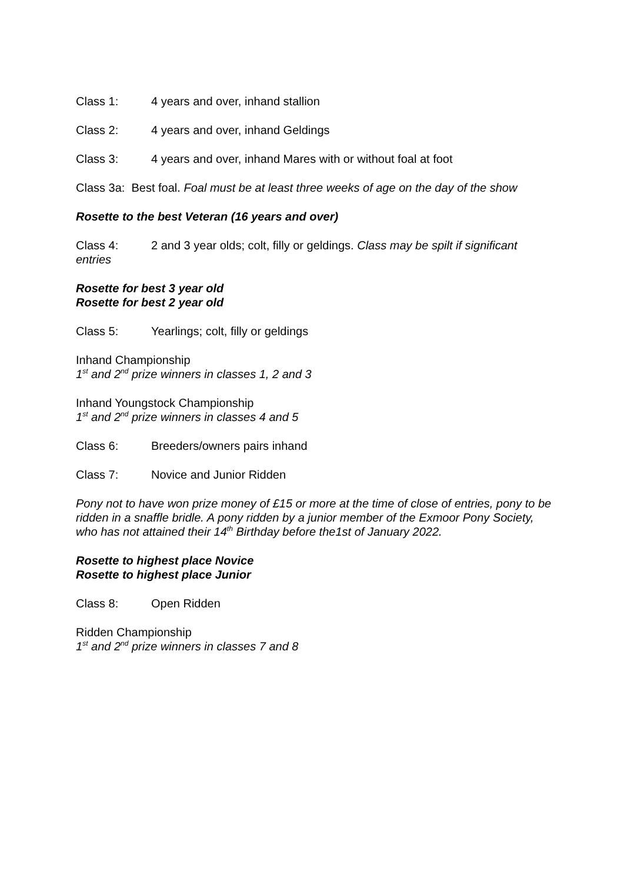Class 1: 4 years and over, inhand stallion
Class 2: 4 years and over, inhand Geldings
Class 3: 4 years and over, inhand Mares with or without foal at foot
Class 3a: Best foal. Foal must be at least three weeks of age on the day of the show
Rosette to the best Veteran (16 years and over)
Class 4: 2 and 3 year olds; colt, filly or geldings. Class may be spilt if significant entries
Rosette for best 3 year old
Rosette for best 2 year old
Class 5: Yearlings; colt, filly or geldings
Inhand Championship
1<sup>st</sup> and 2<sup>nd</sup> prize winners in classes 1, 2 and 3
Inhand Youngstock Championship
1<sup>st</sup> and 2<sup>nd</sup> prize winners in classes 4 and 5
Class 6: Breeders/owners pairs inhand
Class 7: Novice and Junior Ridden
Pony not to have won prize money of £15 or more at the time of close of entries, pony to be ridden in a snaffle bridle. A pony ridden by a junior member of the Exmoor Pony Society, who has not attained their 14<sup>th</sup> Birthday before the1st of January 2022.
Rosette to highest place Novice
Rosette to highest place Junior
Class 8: Open Ridden
Ridden Championship
1<sup>st</sup> and 2<sup>nd</sup> prize winners in classes 7 and 8